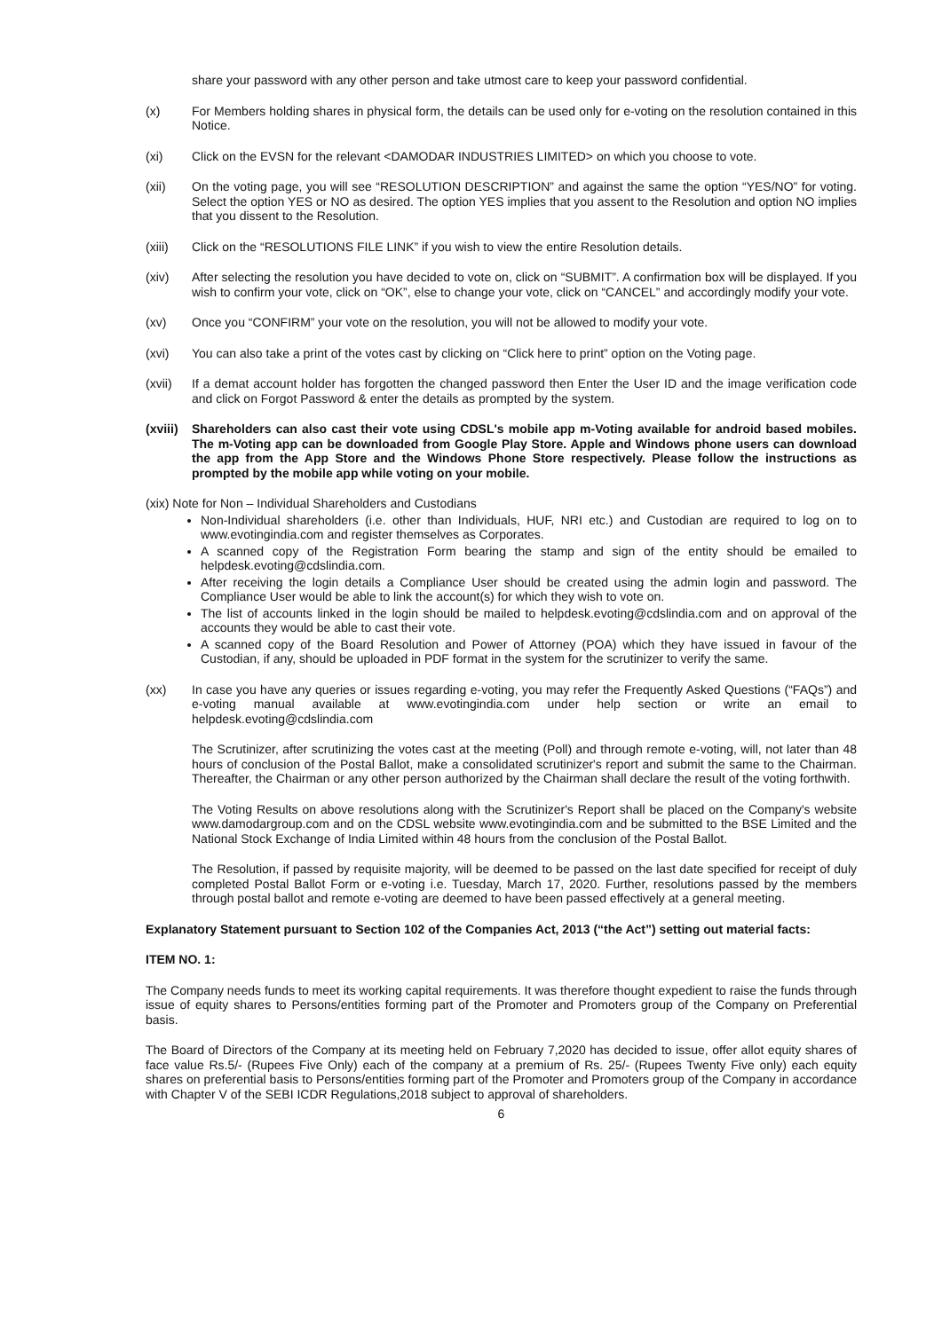share your password with any other person and take utmost care to keep your password confidential.
(x) For Members holding shares in physical form, the details can be used only for e-voting on the resolution contained in this Notice.
(xi) Click on the EVSN for the relevant <DAMODAR INDUSTRIES LIMITED> on which you choose to vote.
(xii) On the voting page, you will see “RESOLUTION DESCRIPTION” and against the same the option “YES/NO” for voting. Select the option YES or NO as desired. The option YES implies that you assent to the Resolution and option NO implies that you dissent to the Resolution.
(xiii) Click on the “RESOLUTIONS FILE LINK” if you wish to view the entire Resolution details.
(xiv) After selecting the resolution you have decided to vote on, click on “SUBMIT”. A confirmation box will be displayed. If you wish to confirm your vote, click on “OK”, else to change your vote, click on “CANCEL” and accordingly modify your vote.
(xv) Once you “CONFIRM” your vote on the resolution, you will not be allowed to modify your vote.
(xvi) You can also take a print of the votes cast by clicking on “Click here to print” option on the Voting page.
(xvii) If a demat account holder has forgotten the changed password then Enter the User ID and the image verification code and click on Forgot Password & enter the details as prompted by the system.
(xviii)
Shareholders can also cast their vote using CDSL's mobile app m-Voting available for android based mobiles. The m-Voting app can be downloaded from Google Play Store. Apple and Windows phone users can download the app from the App Store and the Windows Phone Store respectively. Please follow the instructions as prompted by the mobile app while voting on your mobile.
(xix) Note for Non – Individual Shareholders and Custodians
Non-Individual shareholders (i.e. other than Individuals, HUF, NRI etc.) and Custodian are required to log on to www.evotingindia.com and register themselves as Corporates.
A scanned copy of the Registration Form bearing the stamp and sign of the entity should be emailed to helpdesk.evoting@cdslindia.com.
After receiving the login details a Compliance User should be created using the admin login and password. The Compliance User would be able to link the account(s) for which they wish to vote on.
The list of accounts linked in the login should be mailed to helpdesk.evoting@cdslindia.com and on approval of the accounts they would be able to cast their vote.
A scanned copy of the Board Resolution and Power of Attorney (POA) which they have issued in favour of the Custodian, if any, should be uploaded in PDF format in the system for the scrutinizer to verify the same.
(xx) In case you have any queries or issues regarding e-voting, you may refer the Frequently Asked Questions (“FAQs”) and e-voting manual available at www.evotingindia.com under help section or write an email to helpdesk.evoting@cdslindia.com
The Scrutinizer, after scrutinizing the votes cast at the meeting (Poll) and through remote e-voting, will, not later than 48 hours of conclusion of the Postal Ballot, make a consolidated scrutinizer's report and submit the same to the Chairman. Thereafter, the Chairman or any other person authorized by the Chairman shall declare the result of the voting forthwith.
The Voting Results on above resolutions along with the Scrutinizer's Report shall be placed on the Company's website www.damodargroup.com and on the CDSL website www.evotingindia.com and be submitted to the BSE Limited and the National Stock Exchange of India Limited within 48 hours from the conclusion of the Postal Ballot.
The Resolution, if passed by requisite majority, will be deemed to be passed on the last date specified for receipt of duly completed Postal Ballot Form or e-voting i.e. Tuesday, March 17, 2020. Further, resolutions passed by the members through postal ballot and remote e-voting are deemed to have been passed effectively at a general meeting.
Explanatory Statement pursuant to Section 102 of the Companies Act, 2013 (“the Act”) setting out material facts:
ITEM NO. 1:
The Company needs funds to meet its working capital requirements. It was therefore thought expedient to raise the funds through issue of equity shares to Persons/entities forming part of the Promoter and Promoters group of the Company on Preferential basis.
The Board of Directors of the Company at its meeting held on February 7,2020 has decided to issue, offer allot equity shares of face value Rs.5/- (Rupees Five Only) each of the company at a premium of Rs. 25/- (Rupees Twenty Five only) each equity shares on preferential basis to Persons/entities forming part of the Promoter and Promoters group of the Company in accordance with Chapter V of the SEBI ICDR Regulations,2018 subject to approval of shareholders.
6